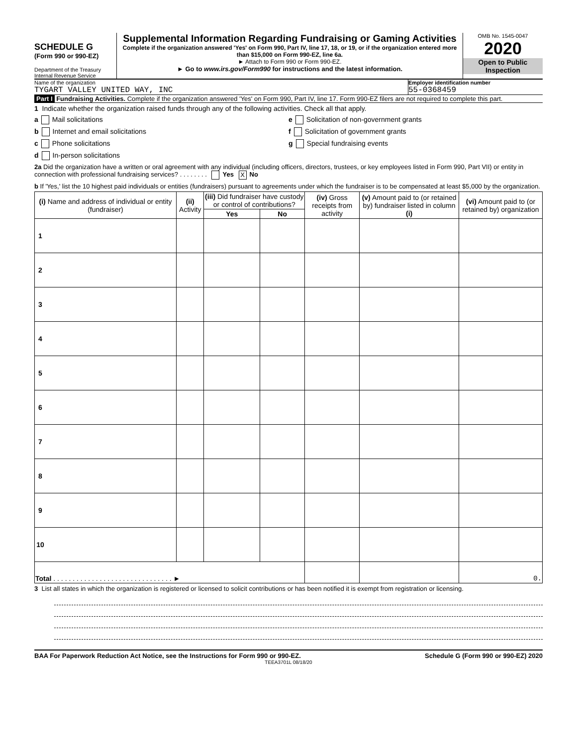SCHEDULE G
(Form 990 or 990-EZ)
Department of the Treasury
Internal Revenue Service
Supplemental Information Regarding Fundraising or Gaming Activities
Complete if the organization answered 'Yes' on Form 990, Part IV, line 17, 18, or 19, or if the organization entered more than $15,000 on Form 990-EZ, line 6a.
► Attach to Form 990 or Form 990-EZ.
► Go to www.irs.gov/Form990 for instructions and the latest information.
OMB No. 1545-0047
2020
Open to Public Inspection
Name of the organization
TYGART VALLEY UNITED WAY, INC
Employer identification number
55-0368459
Part I Fundraising Activities. Complete if the organization answered 'Yes' on Form 990, Part IV, line 17. Form 990-EZ filers are not required to complete this part.
1 Indicate whether the organization raised funds through any of the following activities. Check all that apply.
a Mail solicitations
b Internet and email solicitations
c Phone solicitations
d In-person solicitations
e Solicitation of non-government grants
f Solicitation of government grants
g Special fundraising events
2a Did the organization have a written or oral agreement with any individual (including officers, directors, trustees, or key employees listed in Form 990, Part VII) or entity in connection with professional fundraising services? . . . . . . . . Yes X No
b If 'Yes,' list the 10 highest paid individuals or entities (fundraisers) pursuant to agreements under which the fundraiser is to be compensated at least $5,000 by the organization.
| (i) Name and address of individual or entity (fundraiser) | | (ii) Activity | (iii) Did fundraiser have custody or control of contributions? | | (iv) Gross receipts from activity | (v) Amount paid to (or retained by) fundraiser listed in column (i) | (vi) Amount paid to (or retained by) organization |
| --- | --- | --- | --- | --- | --- | --- | --- |
| | | | Yes | No | | | |
| 1 | | | | | | | |
| 2 | | | | | | | |
| 3 | | | | | | | |
| 4 | | | | | | | |
| 5 | | | | | | | |
| 6 | | | | | | | |
| 7 | | | | | | | |
| 8 | | | | | | | |
| 9 | | | | | | | |
| 10 | | | | | | | |
| Total . . . . . . . . . . . . . . . . . . . . . . . . . . . . . . . ► | | | | | | | 0. |
3 List all states in which the organization is registered or licensed to solicit contributions or has been notified it is exempt from registration or licensing.
BAA For Paperwork Reduction Act Notice, see the Instructions for Form 990 or 990-EZ. Schedule G (Form 990 or 990-EZ) 2020
TEEA3701L 08/18/20